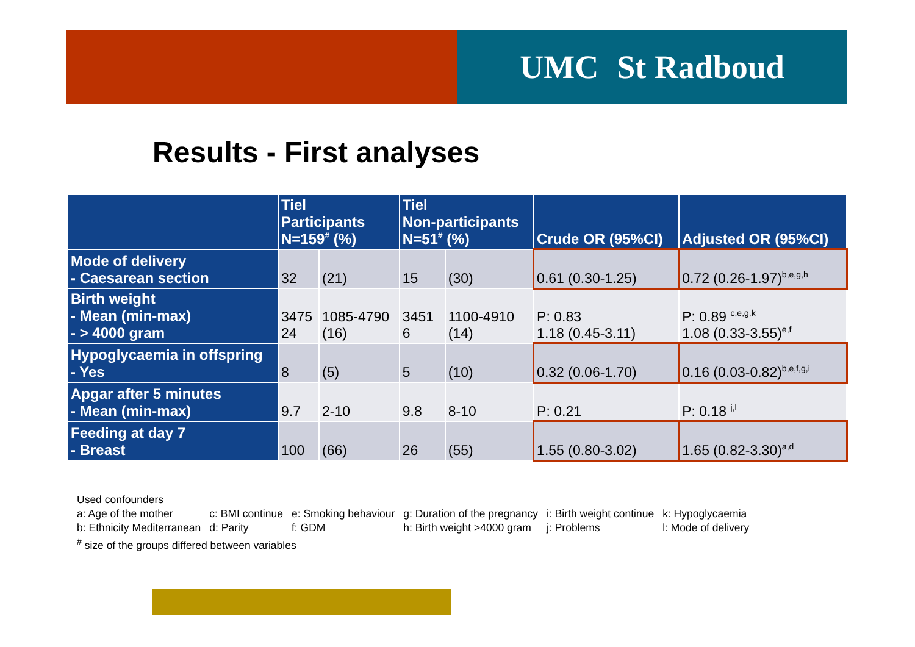UMC St Radboud
Results - First analyses
| | Tiel Participants N=159<sup>#</sup> (%) | | Tiel Non-participants N=51<sup>#</sup> (%) | | Crude OR (95%CI) | Adjusted OR (95%CI) |
| --- | --- | --- | --- | --- | --- | --- |
| Mode of delivery - Caesarean section | 32 | (21) | 15 | (30) | 0.61 (0.30-1.25) | 0.72 (0.26-1.97)<sup>b,e,g,h</sup> |
| Birth weight - Mean (min-max) - > 4000 gram | 3475 24 | 1085-4790 (16) | 3451 6 | 1100-4910 (14) | P: 0.83 1.18 (0.45-3.11) | P: 0.89 <sup>c,e,g,k</sup> 1.08 (0.33-3.55)<sup>e,f</sup> |
| Hypoglycaemia in offspring - Yes | 8 | (5) | 5 | (10) | 0.32 (0.06-1.70) | 0.16 (0.03-0.82)<sup>b,e,f,g,i</sup> |
| Apgar after 5 minutes - Mean (min-max) | 9.7 | 2-10 | 9.8 | 8-10 | P: 0.21 | P: 0.18 <sup>j,l</sup> |
| Feeding at day 7 - Breast | 100 | (66) | 26 | (55) | 1.55 (0.80-3.02) | 1.65 (0.82-3.30)<sup>a,d</sup> |
Used confounders
| a: Age of the mother | c: BMI continue | e: Smoking behaviour | g: Duration of the pregnancy | i: Birth weight continue | k: Hypoglycaemia |
| b: Ethnicity Mediterranean | d: Parity | f: GDM | h: Birth weight >4000 gram | j: Problems | l: Mode of delivery |
<sup>#</sup> size of the groups differed between variables